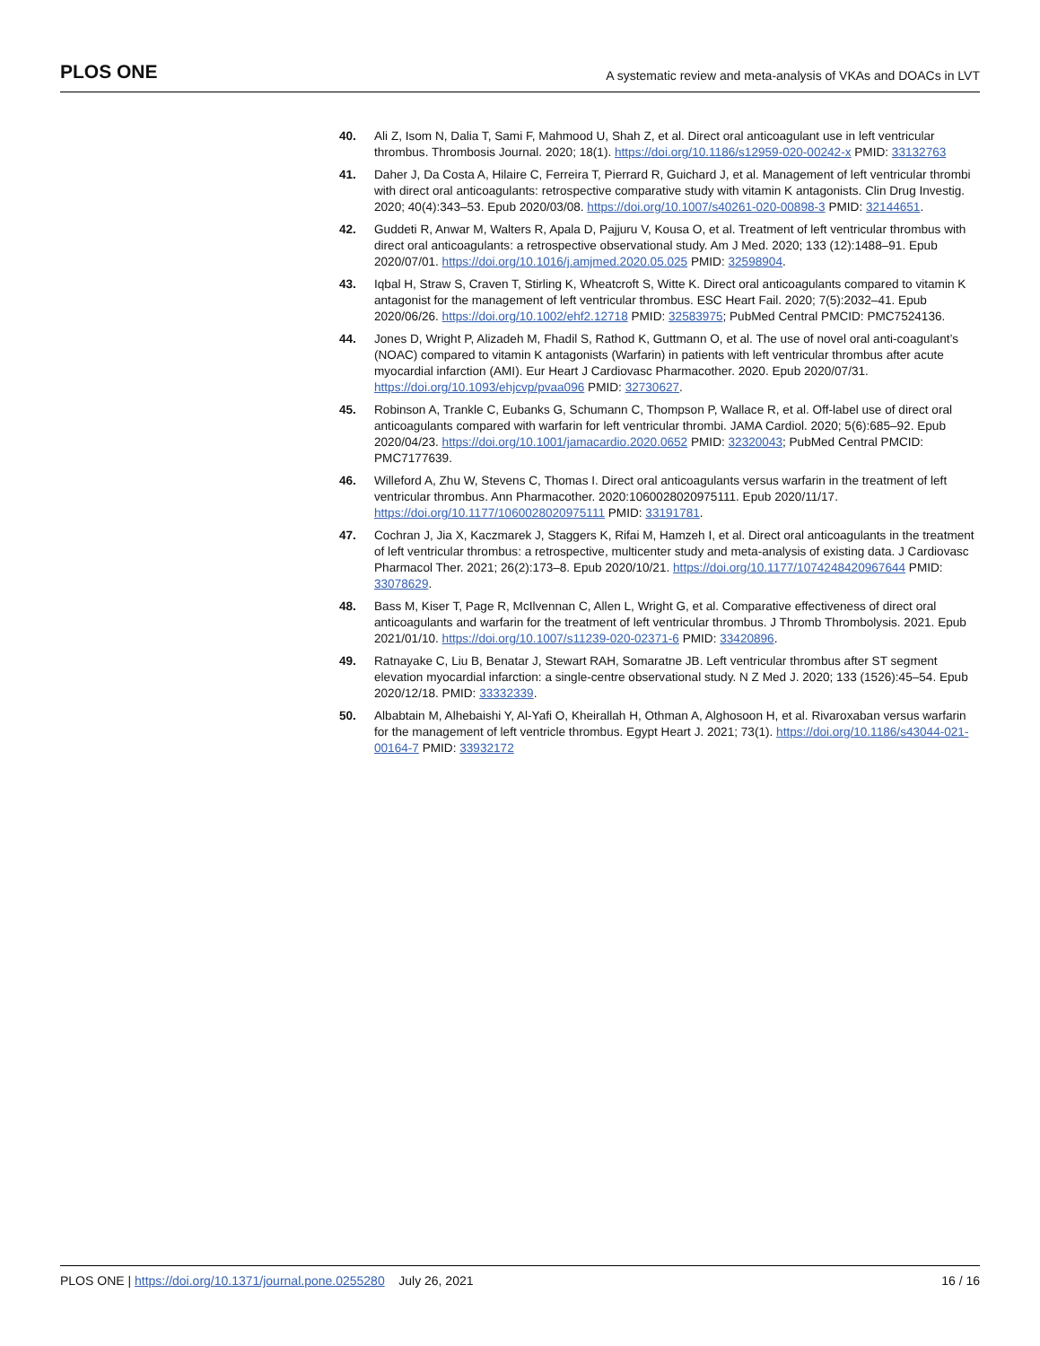PLOS ONE A systematic review and meta-analysis of VKAs and DOACs in LVT
40. Ali Z, Isom N, Dalia T, Sami F, Mahmood U, Shah Z, et al. Direct oral anticoagulant use in left ventricular thrombus. Thrombosis Journal. 2020; 18(1). https://doi.org/10.1186/s12959-020-00242-x PMID: 33132763
41. Daher J, Da Costa A, Hilaire C, Ferreira T, Pierrard R, Guichard J, et al. Management of left ventricular thrombi with direct oral anticoagulants: retrospective comparative study with vitamin K antagonists. Clin Drug Investig. 2020; 40(4):343–53. Epub 2020/03/08. https://doi.org/10.1007/s40261-020-00898-3 PMID: 32144651.
42. Guddeti R, Anwar M, Walters R, Apala D, Pajjuru V, Kousa O, et al. Treatment of left ventricular thrombus with direct oral anticoagulants: a retrospective observational study. Am J Med. 2020; 133 (12):1488–91. Epub 2020/07/01. https://doi.org/10.1016/j.amjmed.2020.05.025 PMID: 32598904.
43. Iqbal H, Straw S, Craven T, Stirling K, Wheatcroft S, Witte K. Direct oral anticoagulants compared to vitamin K antagonist for the management of left ventricular thrombus. ESC Heart Fail. 2020; 7(5):2032–41. Epub 2020/06/26. https://doi.org/10.1002/ehf2.12718 PMID: 32583975; PubMed Central PMCID: PMC7524136.
44. Jones D, Wright P, Alizadeh M, Fhadil S, Rathod K, Guttmann O, et al. The use of novel oral anti-coagulant’s (NOAC) compared to vitamin K antagonists (Warfarin) in patients with left ventricular thrombus after acute myocardial infarction (AMI). Eur Heart J Cardiovasc Pharmacother. 2020. Epub 2020/07/31. https://doi.org/10.1093/ehjcvp/pvaa096 PMID: 32730627.
45. Robinson A, Trankle C, Eubanks G, Schumann C, Thompson P, Wallace R, et al. Off-label use of direct oral anticoagulants compared with warfarin for left ventricular thrombi. JAMA Cardiol. 2020; 5(6):685–92. Epub 2020/04/23. https://doi.org/10.1001/jamacardio.2020.0652 PMID: 32320043; PubMed Central PMCID: PMC7177639.
46. Willeford A, Zhu W, Stevens C, Thomas I. Direct oral anticoagulants versus warfarin in the treatment of left ventricular thrombus. Ann Pharmacother. 2020:1060028020975111. Epub 2020/11/17. https://doi.org/10.1177/1060028020975111 PMID: 33191781.
47. Cochran J, Jia X, Kaczmarek J, Staggers K, Rifai M, Hamzeh I, et al. Direct oral anticoagulants in the treatment of left ventricular thrombus: a retrospective, multicenter study and meta-analysis of existing data. J Cardiovasc Pharmacol Ther. 2021; 26(2):173–8. Epub 2020/10/21. https://doi.org/10.1177/1074248420967644 PMID: 33078629.
48. Bass M, Kiser T, Page R, McIlvennan C, Allen L, Wright G, et al. Comparative effectiveness of direct oral anticoagulants and warfarin for the treatment of left ventricular thrombus. J Thromb Thrombolysis. 2021. Epub 2021/01/10. https://doi.org/10.1007/s11239-020-02371-6 PMID: 33420896.
49. Ratnayake C, Liu B, Benatar J, Stewart RAH, Somaratne JB. Left ventricular thrombus after ST segment elevation myocardial infarction: a single-centre observational study. N Z Med J. 2020; 133 (1526):45–54. Epub 2020/12/18. PMID: 33332339.
50. Albabtain M, Alhebaishi Y, Al-Yafi O, Kheirallah H, Othman A, Alghosoon H, et al. Rivaroxaban versus warfarin for the management of left ventricle thrombus. Egypt Heart J. 2021; 73(1). https://doi.org/10.1186/s43044-021-00164-7 PMID: 33932172
PLOS ONE | https://doi.org/10.1371/journal.pone.0255280 July 26, 2021 16 / 16